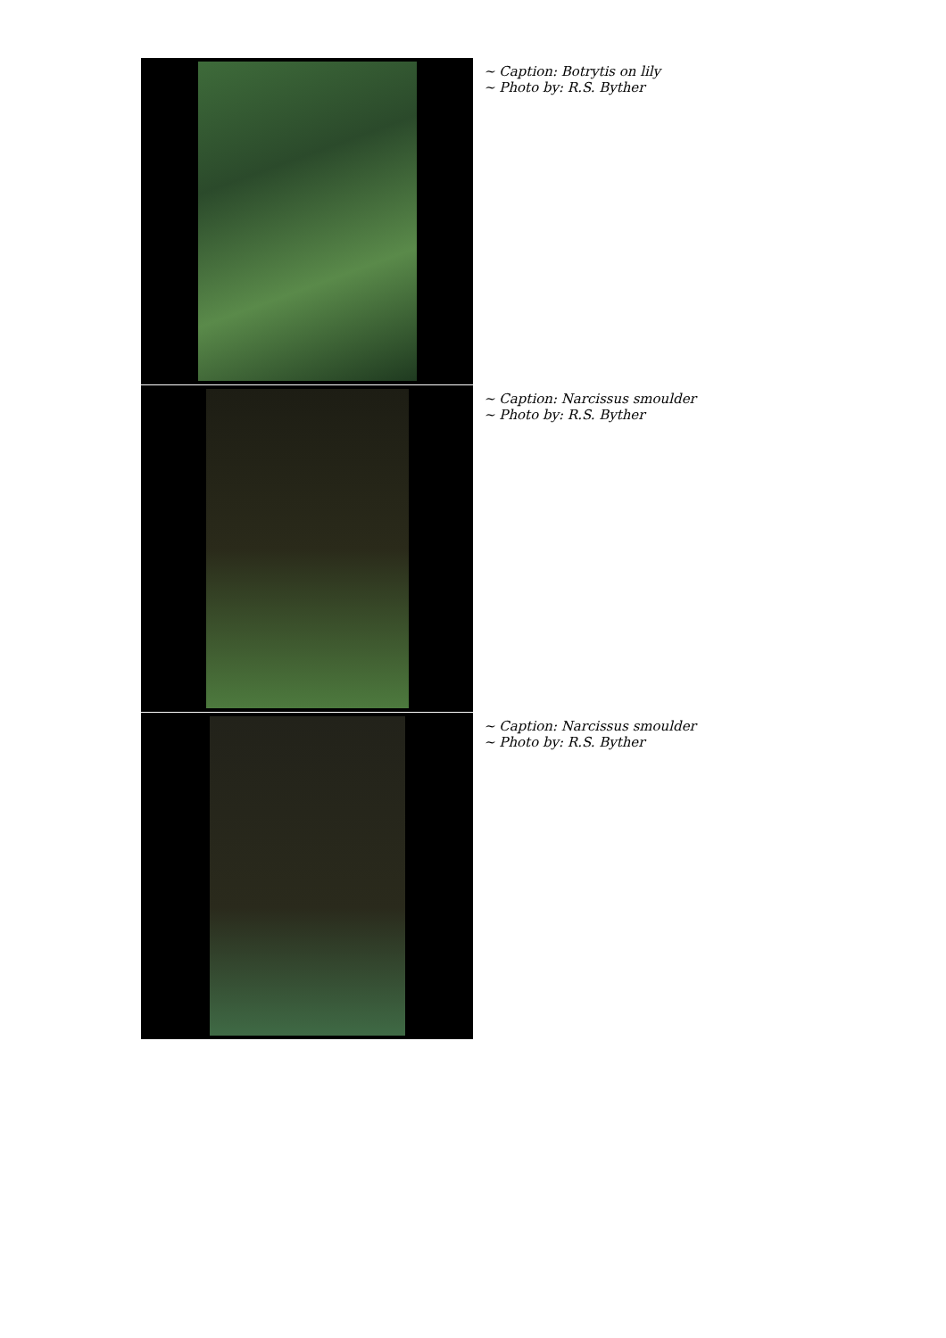~ Caption: Botrytis on lily
~ Photo by: R.S. Byther
~ Caption: Narcissus smoulder
~ Photo by: R.S. Byther
~ Caption: Narcissus smoulder
~ Photo by: R.S. Byther